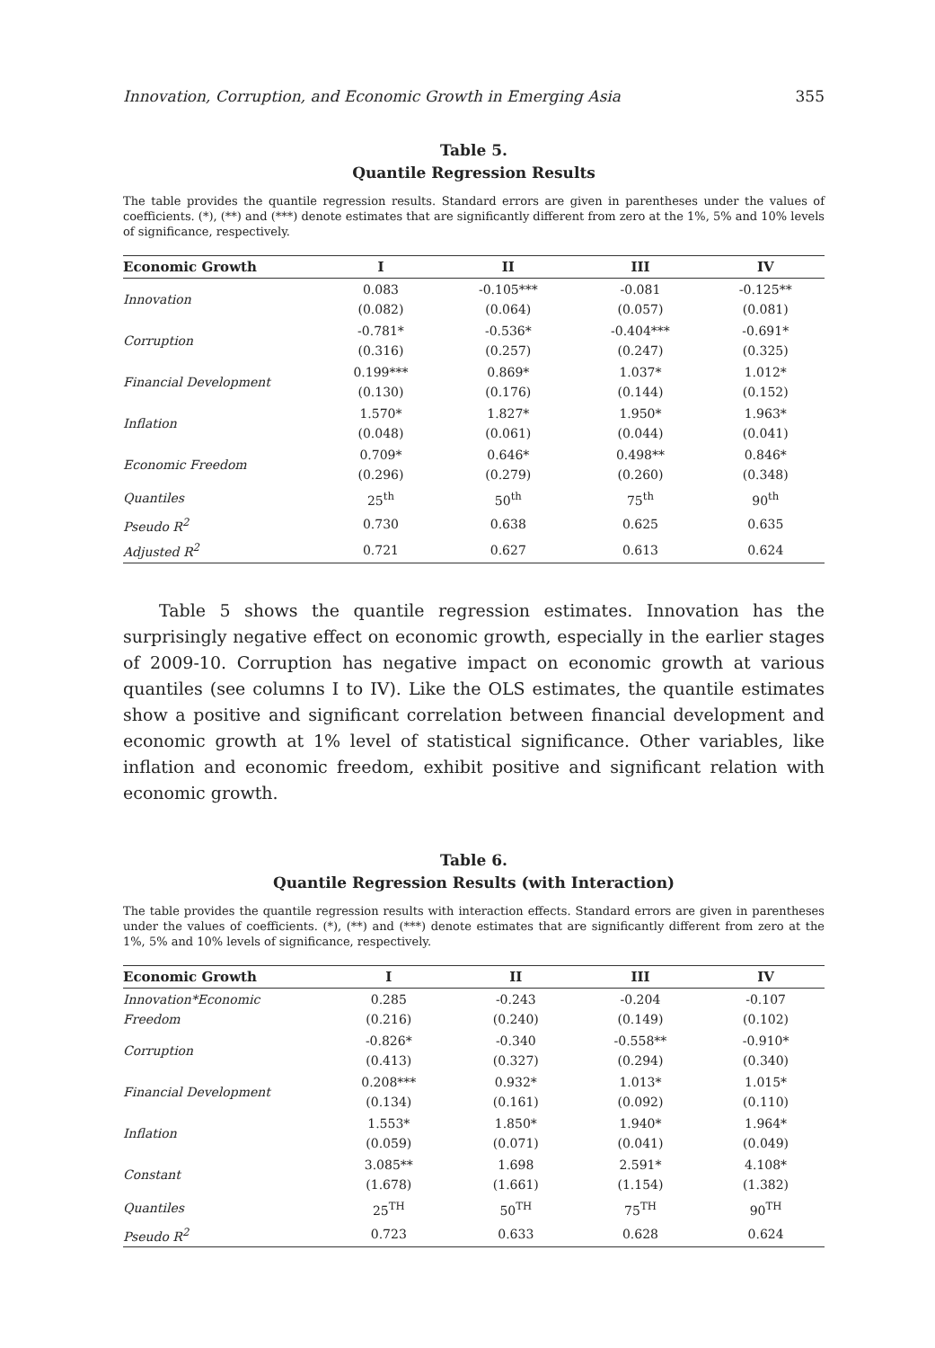Innovation, Corruption, and Economic Growth in Emerging Asia 355
Table 5.
Quantile Regression Results
The table provides the quantile regression results. Standard errors are given in parentheses under the values of coefficients. (*), (**) and (***) denote estimates that are significantly different from zero at the 1%, 5% and 10% levels of significance, respectively.
| Economic Growth | I | II | III | IV |
| --- | --- | --- | --- | --- |
| Innovation | 0.083 (0.082) | -0.105*** (0.064) | -0.081 (0.057) | -0.125** (0.081) |
| Corruption | -0.781* (0.316) | -0.536* (0.257) | -0.404*** (0.247) | -0.691* (0.325) |
| Financial Development | 0.199*** (0.130) | 0.869* (0.176) | 1.037* (0.144) | 1.012* (0.152) |
| Inflation | 1.570* (0.048) | 1.827* (0.061) | 1.950* (0.044) | 1.963* (0.041) |
| Economic Freedom | 0.709* (0.296) | 0.646* (0.279) | 0.498** (0.260) | 0.846* (0.348) |
| Quantiles | 25<sup>th</sup> | 50<sup>th</sup> | 75<sup>th</sup> | 90<sup>th</sup> |
| Pseudo R<sup>2</sup> | 0.730 | 0.638 | 0.625 | 0.635 |
| Adjusted R<sup>2</sup> | 0.721 | 0.627 | 0.613 | 0.624 |
Table 5 shows the quantile regression estimates. Innovation has the surprisingly negative effect on economic growth, especially in the earlier stages of 2009-10. Corruption has negative impact on economic growth at various quantiles (see columns I to IV). Like the OLS estimates, the quantile estimates show a positive and significant correlation between financial development and economic growth at 1% level of statistical significance. Other variables, like inflation and economic freedom, exhibit positive and significant relation with economic growth.
Table 6.
Quantile Regression Results (with Interaction)
The table provides the quantile regression results with interaction effects. Standard errors are given in parentheses under the values of coefficients. (*), (**) and (***) denote estimates that are significantly different from zero at the 1%, 5% and 10% levels of significance, respectively.
| Economic Growth | I | II | III | IV |
| --- | --- | --- | --- | --- |
| Innovation*Economic Freedom | 0.285 (0.216) | -0.243 (0.240) | -0.204 (0.149) | -0.107 (0.102) |
| Corruption | -0.826* (0.413) | -0.340 (0.327) | -0.558** (0.294) | -0.910* (0.340) |
| Financial Development | 0.208*** (0.134) | 0.932* (0.161) | 1.013* (0.092) | 1.015* (0.110) |
| Inflation | 1.553* (0.059) | 1.850* (0.071) | 1.940* (0.041) | 1.964* (0.049) |
| Constant | 3.085** (1.678) | 1.698 (1.661) | 2.591* (1.154) | 4.108* (1.382) |
| Quantiles | 25<sup>TH</sup> | 50<sup>TH</sup> | 75<sup>TH</sup> | 90<sup>TH</sup> |
| Pseudo R<sup>2</sup> | 0.723 | 0.633 | 0.628 | 0.624 |